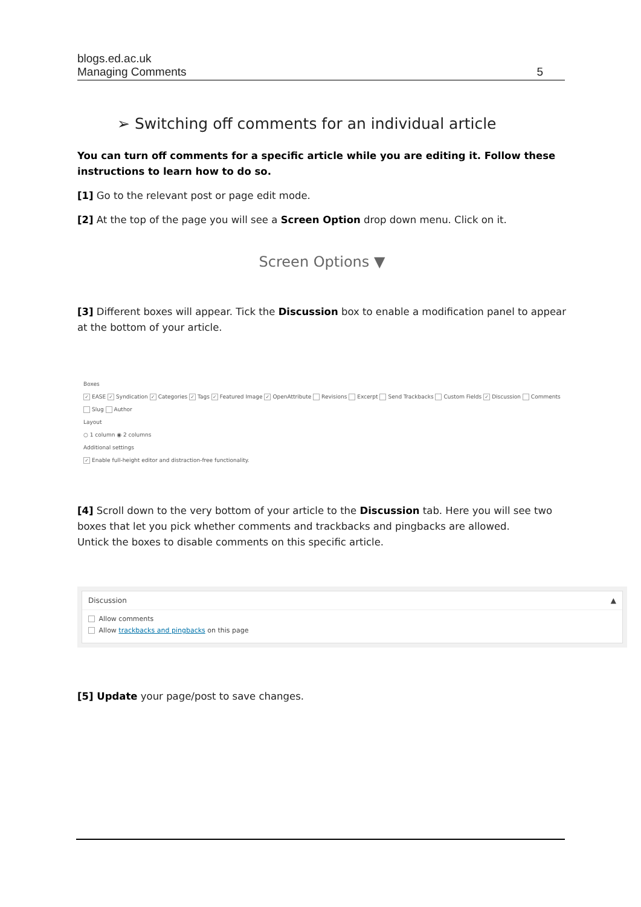blogs.ed.ac.uk
Managing Comments 5
➢ Switching off comments for an individual article
You can turn off comments for a specific article while you are editing it. Follow these instructions to learn how to do so.
[1] Go to the relevant post or page edit mode.
[2] At the top of the page you will see a Screen Option drop down menu. Click on it.
Screen Options ▼
[3] Different boxes will appear. Tick the Discussion box to enable a modification panel to appear at the bottom of your article.
Boxes
✓ EASE ✓ Syndication ✓ Categories ✓ Tags ✓ Featured Image ✓ OpenAttribute Revisions Excerpt Send Trackbacks Custom Fields ✓ Discussion Comments Slug Author
Layout
○ 1 column ◉ 2 columns
Additional settings
✓ Enable full-height editor and distraction-free functionality.
[4] Scroll down to the very bottom of your article to the Discussion tab. Here you will see two boxes that let you pick whether comments and trackbacks and pingbacks are allowed.
Untick the boxes to disable comments on this specific article.
Discussion ▲
Allow comments
Allow trackbacks and pingbacks on this page
[5] Update your page/post to save changes.